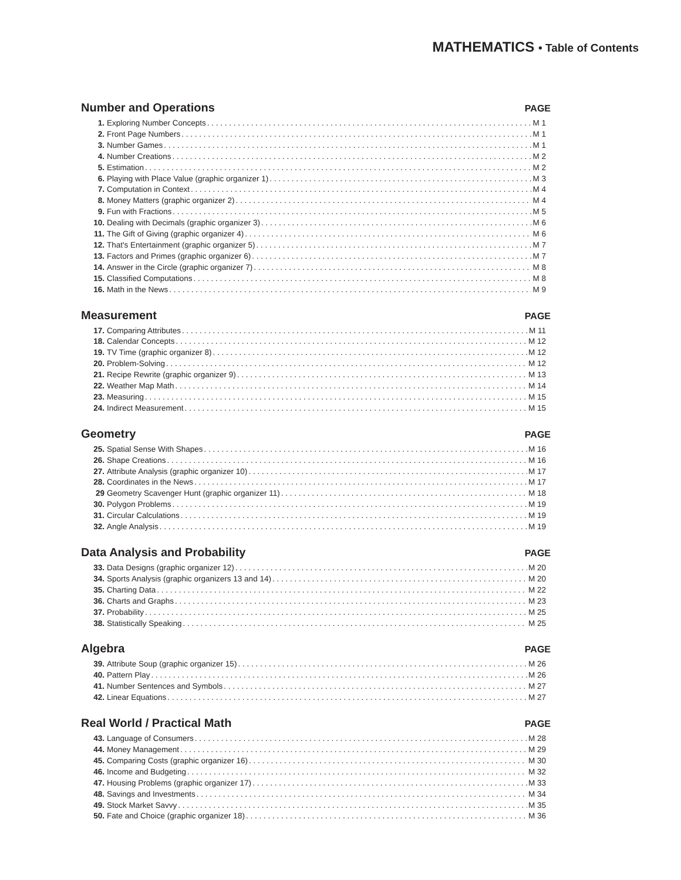MATHEMATICS • Table of Contents
Number and Operations PAGE
1. Exploring Number Concepts M 1
2. Front Page Numbers M 1
3. Number Games M 1
4. Number Creations M 2
5. Estimation M 2
6. Playing with Place Value (graphic organizer 1) M 3
7. Computation in Context M 4
8. Money Matters (graphic organizer 2) M 4
9. Fun with Fractions M 5
10. Dealing with Decimals (graphic organizer 3) M 6
11. The Gift of Giving (graphic organizer 4) M 6
12. That's Entertainment (graphic organizer 5) M 7
13. Factors and Primes (graphic organizer 6) M 7
14. Answer in the Circle (graphic organizer 7) M 8
15. Classified Computations M 8
16. Math in the News M 9
Measurement PAGE
17. Comparing Attributes M 11
18. Calendar Concepts M 12
19. TV Time (graphic organizer 8) M 12
20. Problem-Solving M 12
21. Recipe Rewrite (graphic organizer 9) M 13
22. Weather Map Math M 14
23. Measuring M 15
24. Indirect Measurement M 15
Geometry PAGE
25. Spatial Sense With Shapes M 16
26. Shape Creations M 16
27. Attribute Analysis (graphic organizer 10) M 17
28. Coordinates in the News M 17
29 Geometry Scavenger Hunt (graphic organizer 11) M 18
30. Polygon Problems M 19
31. Circular Calculations M 19
32. Angle Analysis M 19
Data Analysis and Probability PAGE
33. Data Designs (graphic organizer 12) M 20
34. Sports Analysis (graphic organizers 13 and 14) M 20
35. Charting Data M 22
36. Charts and Graphs M 23
37. Probability M 25
38. Statistically Speaking M 25
Algebra PAGE
39. Attribute Soup (graphic organizer 15) M 26
40. Pattern Play M 26
41. Number Sentences and Symbols M 27
42. Linear Equations M 27
Real World / Practical Math PAGE
43. Language of Consumers M 28
44. Money Management M 29
45. Comparing Costs (graphic organizer 16) M 30
46. Income and Budgeting M 32
47. Housing Problems (graphic organizer 17) M 33
48. Savings and Investments M 34
49. Stock Market Savvy M 35
50. Fate and Choice (graphic organizer 18) M 36